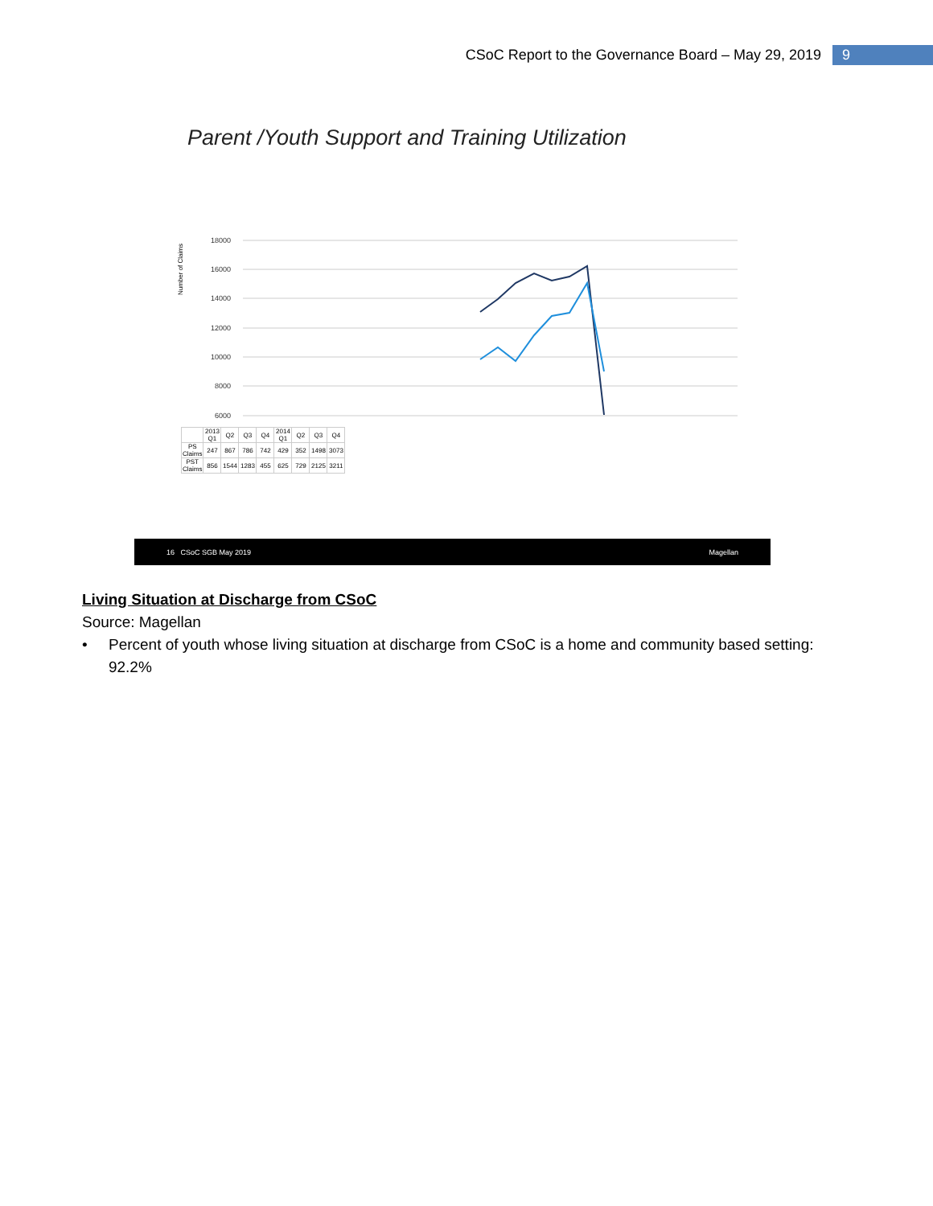CSoC Report to the Governance Board – May 29, 2019 9
Parent /Youth Support and Training Utilization
Number of Claims
18000
16000
14000
12000
10000
8000
6000
| | 2013 Q1 | Q2 | Q3 | Q4 | 2014 Q1 | Q2 | Q3 | Q4 |
| PS Claims | 247 | 867 | 786 | 742 | 429 | 352 | 1498 | 3073 |
| PST Claims | 856 | 1544 | 1283 | 455 | 625 | 729 | 2125 | 3211 |
16 CSoC SGB May 2019 Magellan
Living Situation at Discharge from CSoC
Source: Magellan
• Percent of youth whose living situation at discharge from CSoC is a home and community based setting: 92.2%